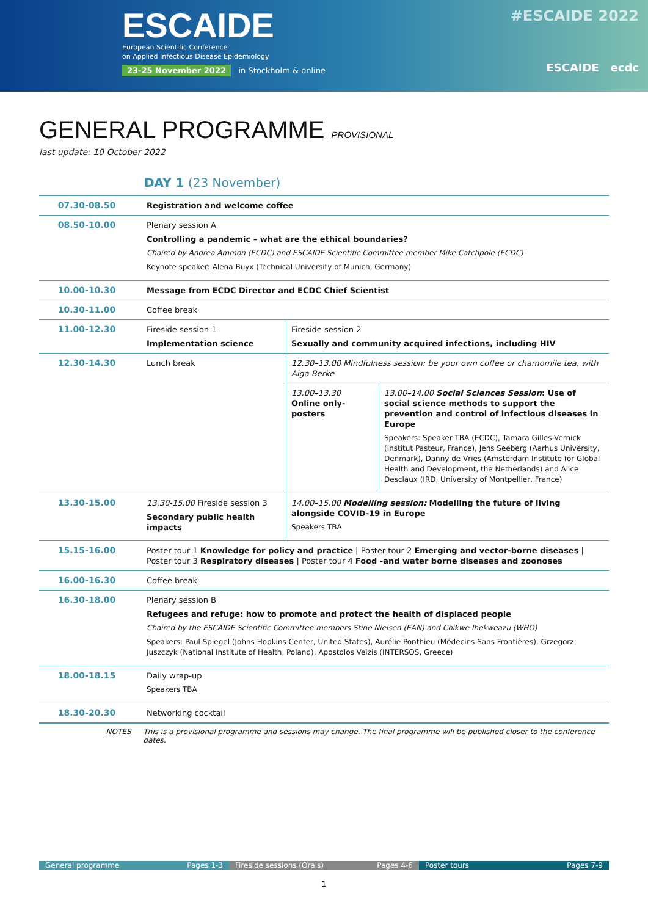ESCAIDE
European Scientific Conference
on Applied Infectious Disease Epidemiology
23-25 November 2022 in Stockholm & online
#ESCAIDE 2022
ESCAIDE ecdc
GENERAL PROGRAMME PROVISIONAL
last update: 10 October 2022
DAY 1 (23 November)
| 07.30-08.50 | Registration and welcome coffee | | |
| 08.50-10.00 | Plenary session A Controlling a pandemic – what are the ethical boundaries? Chaired by Andrea Ammon (ECDC) and ESCAIDE Scientific Committee member Mike Catchpole (ECDC) Keynote speaker: Alena Buyx (Technical University of Munich, Germany) | | |
| 10.00-10.30 | Message from ECDC Director and ECDC Chief Scientist | | |
| 10.30-11.00 | Coffee break | | |
| 11.00-12.30 | Fireside session 1 Implementation science | Fireside session 2 Sexually and community acquired infections, including HIV | |
| 12.30-14.30 | Lunch break | 12.30–13.00 Mindfulness session: be your own coffee or chamomile tea, with Aiga Berke | |
| | | 13.00–13.30 Online only-posters | 13.00–14.00 Social Sciences Session : Use of social science methods to support the prevention and control of infectious diseases in Europe Speakers: Speaker TBA (ECDC), Tamara Gilles-Vernick (Institut Pasteur, France), Jens Seeberg (Aarhus University, Denmark), Danny de Vries (Amsterdam Institute for Global Health and Development, the Netherlands) and Alice Desclaux (IRD, University of Montpellier, France) |
| 13.30-15.00 | 13.30-15.00 Fireside session 3 Secondary public health impacts | 14.00–15.00 Modelling session: Modelling the future of living alongside COVID-19 in Europe Speakers TBA | |
| 15.15-16.00 | Poster tour 1 Knowledge for policy and practice / Poster tour 2 Emerging and vector-borne diseases / Poster tour 3 Respiratory diseases / Poster tour 4 Food -and water borne diseases and zoonoses | | |
| 16.00-16.30 | Coffee break | | |
| 16.30-18.00 | Plenary session B Refugees and refuge: how to promote and protect the health of displaced people Chaired by the ESCAIDE Scientific Committee members Stine Nielsen (EAN) and Chikwe Ihekweazu (WHO) Speakers: Paul Spiegel (Johns Hopkins Center, United States), Aurélie Ponthieu (Médecins Sans Frontières), Grzegorz Juszczyk (National Institute of Health, Poland), Apostolos Veizis (INTERSOS, Greece) | | |
| 18.00-18.15 | Daily wrap-up Speakers TBA | | |
| 18.30-20.30 | Networking cocktail | | |
NOTES This is a provisional programme and sessions may change. The final programme will be published closer to the conference dates.
General programme Pages 1-3 Fireside sessions (Orals) Pages 4-6
Poster tours Pages 7-9
1